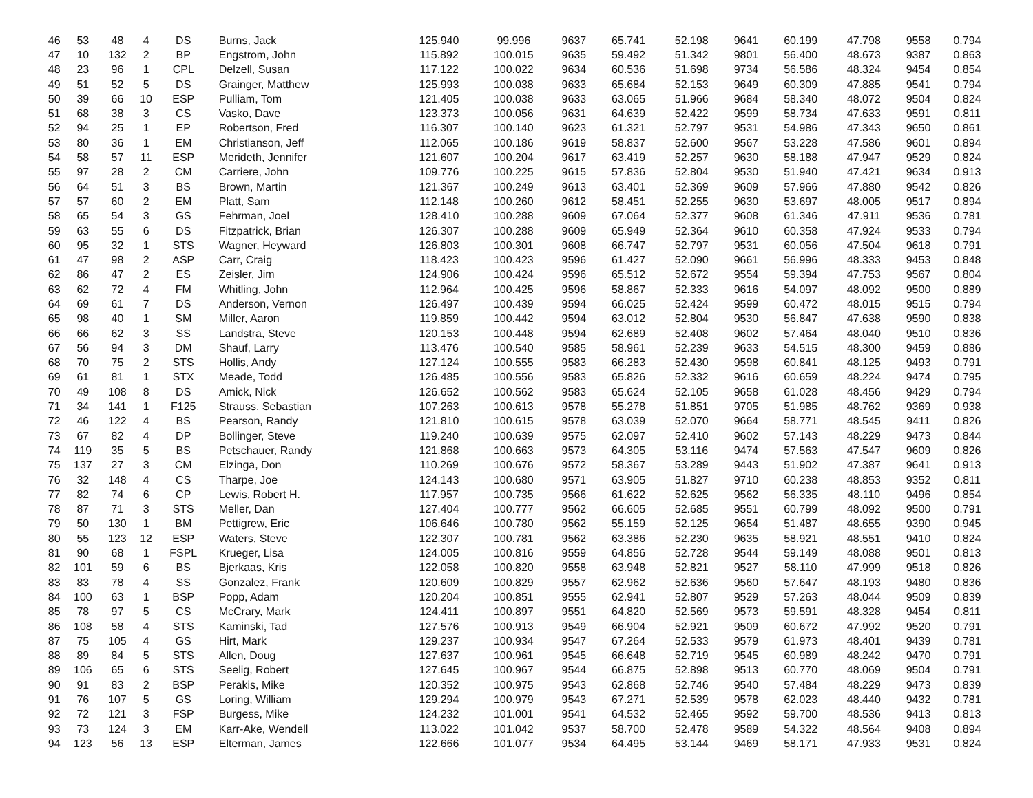| 46 | 53 | 48 | 4 | DS | Burns, Jack | 125.940 | 99.996 | 9637 | 65.741 | 52.198 | 9641 | 60.199 | 47.798 | 9558 | 0.794 |
| 47 | 10 | 132 | 2 | BP | Engstrom, John | 115.892 | 100.015 | 9635 | 59.492 | 51.342 | 9801 | 56.400 | 48.673 | 9387 | 0.863 |
| 48 | 23 | 96 | 1 | CPL | Delzell, Susan | 117.122 | 100.022 | 9634 | 60.536 | 51.698 | 9734 | 56.586 | 48.324 | 9454 | 0.854 |
| 49 | 51 | 52 | 5 | DS | Grainger, Matthew | 125.993 | 100.038 | 9633 | 65.684 | 52.153 | 9649 | 60.309 | 47.885 | 9541 | 0.794 |
| 50 | 39 | 66 | 10 | ESP | Pulliam, Tom | 121.405 | 100.038 | 9633 | 63.065 | 51.966 | 9684 | 58.340 | 48.072 | 9504 | 0.824 |
| 51 | 68 | 38 | 3 | CS | Vasko, Dave | 123.373 | 100.056 | 9631 | 64.639 | 52.422 | 9599 | 58.734 | 47.633 | 9591 | 0.811 |
| 52 | 94 | 25 | 1 | EP | Robertson, Fred | 116.307 | 100.140 | 9623 | 61.321 | 52.797 | 9531 | 54.986 | 47.343 | 9650 | 0.861 |
| 53 | 80 | 36 | 1 | EM | Christianson, Jeff | 112.065 | 100.186 | 9619 | 58.837 | 52.600 | 9567 | 53.228 | 47.586 | 9601 | 0.894 |
| 54 | 58 | 57 | 11 | ESP | Merideth, Jennifer | 121.607 | 100.204 | 9617 | 63.419 | 52.257 | 9630 | 58.188 | 47.947 | 9529 | 0.824 |
| 55 | 97 | 28 | 2 | CM | Carriere, John | 109.776 | 100.225 | 9615 | 57.836 | 52.804 | 9530 | 51.940 | 47.421 | 9634 | 0.913 |
| 56 | 64 | 51 | 3 | BS | Brown, Martin | 121.367 | 100.249 | 9613 | 63.401 | 52.369 | 9609 | 57.966 | 47.880 | 9542 | 0.826 |
| 57 | 57 | 60 | 2 | EM | Platt, Sam | 112.148 | 100.260 | 9612 | 58.451 | 52.255 | 9630 | 53.697 | 48.005 | 9517 | 0.894 |
| 58 | 65 | 54 | 3 | GS | Fehrman, Joel | 128.410 | 100.288 | 9609 | 67.064 | 52.377 | 9608 | 61.346 | 47.911 | 9536 | 0.781 |
| 59 | 63 | 55 | 6 | DS | Fitzpatrick, Brian | 126.307 | 100.288 | 9609 | 65.949 | 52.364 | 9610 | 60.358 | 47.924 | 9533 | 0.794 |
| 60 | 95 | 32 | 1 | STS | Wagner, Heyward | 126.803 | 100.301 | 9608 | 66.747 | 52.797 | 9531 | 60.056 | 47.504 | 9618 | 0.791 |
| 61 | 47 | 98 | 2 | ASP | Carr, Craig | 118.423 | 100.423 | 9596 | 61.427 | 52.090 | 9661 | 56.996 | 48.333 | 9453 | 0.848 |
| 62 | 86 | 47 | 2 | ES | Zeisler, Jim | 124.906 | 100.424 | 9596 | 65.512 | 52.672 | 9554 | 59.394 | 47.753 | 9567 | 0.804 |
| 63 | 62 | 72 | 4 | FM | Whitling, John | 112.964 | 100.425 | 9596 | 58.867 | 52.333 | 9616 | 54.097 | 48.092 | 9500 | 0.889 |
| 64 | 69 | 61 | 7 | DS | Anderson, Vernon | 126.497 | 100.439 | 9594 | 66.025 | 52.424 | 9599 | 60.472 | 48.015 | 9515 | 0.794 |
| 65 | 98 | 40 | 1 | SM | Miller, Aaron | 119.859 | 100.442 | 9594 | 63.012 | 52.804 | 9530 | 56.847 | 47.638 | 9590 | 0.838 |
| 66 | 66 | 62 | 3 | SS | Landstra, Steve | 120.153 | 100.448 | 9594 | 62.689 | 52.408 | 9602 | 57.464 | 48.040 | 9510 | 0.836 |
| 67 | 56 | 94 | 3 | DM | Shauf, Larry | 113.476 | 100.540 | 9585 | 58.961 | 52.239 | 9633 | 54.515 | 48.300 | 9459 | 0.886 |
| 68 | 70 | 75 | 2 | STS | Hollis, Andy | 127.124 | 100.555 | 9583 | 66.283 | 52.430 | 9598 | 60.841 | 48.125 | 9493 | 0.791 |
| 69 | 61 | 81 | 1 | STX | Meade, Todd | 126.485 | 100.556 | 9583 | 65.826 | 52.332 | 9616 | 60.659 | 48.224 | 9474 | 0.795 |
| 70 | 49 | 108 | 8 | DS | Amick, Nick | 126.652 | 100.562 | 9583 | 65.624 | 52.105 | 9658 | 61.028 | 48.456 | 9429 | 0.794 |
| 71 | 34 | 141 | 1 | F125 | Strauss, Sebastian | 107.263 | 100.613 | 9578 | 55.278 | 51.851 | 9705 | 51.985 | 48.762 | 9369 | 0.938 |
| 72 | 46 | 122 | 4 | BS | Pearson, Randy | 121.810 | 100.615 | 9578 | 63.039 | 52.070 | 9664 | 58.771 | 48.545 | 9411 | 0.826 |
| 73 | 67 | 82 | 4 | DP | Bollinger, Steve | 119.240 | 100.639 | 9575 | 62.097 | 52.410 | 9602 | 57.143 | 48.229 | 9473 | 0.844 |
| 74 | 119 | 35 | 5 | BS | Petschauer, Randy | 121.868 | 100.663 | 9573 | 64.305 | 53.116 | 9474 | 57.563 | 47.547 | 9609 | 0.826 |
| 75 | 137 | 27 | 3 | CM | Elzinga, Don | 110.269 | 100.676 | 9572 | 58.367 | 53.289 | 9443 | 51.902 | 47.387 | 9641 | 0.913 |
| 76 | 32 | 148 | 4 | CS | Tharpe, Joe | 124.143 | 100.680 | 9571 | 63.905 | 51.827 | 9710 | 60.238 | 48.853 | 9352 | 0.811 |
| 77 | 82 | 74 | 6 | CP | Lewis, Robert H. | 117.957 | 100.735 | 9566 | 61.622 | 52.625 | 9562 | 56.335 | 48.110 | 9496 | 0.854 |
| 78 | 87 | 71 | 3 | STS | Meller, Dan | 127.404 | 100.777 | 9562 | 66.605 | 52.685 | 9551 | 60.799 | 48.092 | 9500 | 0.791 |
| 79 | 50 | 130 | 1 | BM | Pettigrew, Eric | 106.646 | 100.780 | 9562 | 55.159 | 52.125 | 9654 | 51.487 | 48.655 | 9390 | 0.945 |
| 80 | 55 | 123 | 12 | ESP | Waters, Steve | 122.307 | 100.781 | 9562 | 63.386 | 52.230 | 9635 | 58.921 | 48.551 | 9410 | 0.824 |
| 81 | 90 | 68 | 1 | FSPL | Krueger, Lisa | 124.005 | 100.816 | 9559 | 64.856 | 52.728 | 9544 | 59.149 | 48.088 | 9501 | 0.813 |
| 82 | 101 | 59 | 6 | BS | Bjerkaas, Kris | 122.058 | 100.820 | 9558 | 63.948 | 52.821 | 9527 | 58.110 | 47.999 | 9518 | 0.826 |
| 83 | 83 | 78 | 4 | SS | Gonzalez, Frank | 120.609 | 100.829 | 9557 | 62.962 | 52.636 | 9560 | 57.647 | 48.193 | 9480 | 0.836 |
| 84 | 100 | 63 | 1 | BSP | Popp, Adam | 120.204 | 100.851 | 9555 | 62.941 | 52.807 | 9529 | 57.263 | 48.044 | 9509 | 0.839 |
| 85 | 78 | 97 | 5 | CS | McCrary, Mark | 124.411 | 100.897 | 9551 | 64.820 | 52.569 | 9573 | 59.591 | 48.328 | 9454 | 0.811 |
| 86 | 108 | 58 | 4 | STS | Kaminski, Tad | 127.576 | 100.913 | 9549 | 66.904 | 52.921 | 9509 | 60.672 | 47.992 | 9520 | 0.791 |
| 87 | 75 | 105 | 4 | GS | Hirt, Mark | 129.237 | 100.934 | 9547 | 67.264 | 52.533 | 9579 | 61.973 | 48.401 | 9439 | 0.781 |
| 88 | 89 | 84 | 5 | STS | Allen, Doug | 127.637 | 100.961 | 9545 | 66.648 | 52.719 | 9545 | 60.989 | 48.242 | 9470 | 0.791 |
| 89 | 106 | 65 | 6 | STS | Seelig, Robert | 127.645 | 100.967 | 9544 | 66.875 | 52.898 | 9513 | 60.770 | 48.069 | 9504 | 0.791 |
| 90 | 91 | 83 | 2 | BSP | Perakis, Mike | 120.352 | 100.975 | 9543 | 62.868 | 52.746 | 9540 | 57.484 | 48.229 | 9473 | 0.839 |
| 91 | 76 | 107 | 5 | GS | Loring, William | 129.294 | 100.979 | 9543 | 67.271 | 52.539 | 9578 | 62.023 | 48.440 | 9432 | 0.781 |
| 92 | 72 | 121 | 3 | FSP | Burgess, Mike | 124.232 | 101.001 | 9541 | 64.532 | 52.465 | 9592 | 59.700 | 48.536 | 9413 | 0.813 |
| 93 | 73 | 124 | 3 | EM | Karr-Ake, Wendell | 113.022 | 101.042 | 9537 | 58.700 | 52.478 | 9589 | 54.322 | 48.564 | 9408 | 0.894 |
| 94 | 123 | 56 | 13 | ESP | Elterman, James | 122.666 | 101.077 | 9534 | 64.495 | 53.144 | 9469 | 58.171 | 47.933 | 9531 | 0.824 |